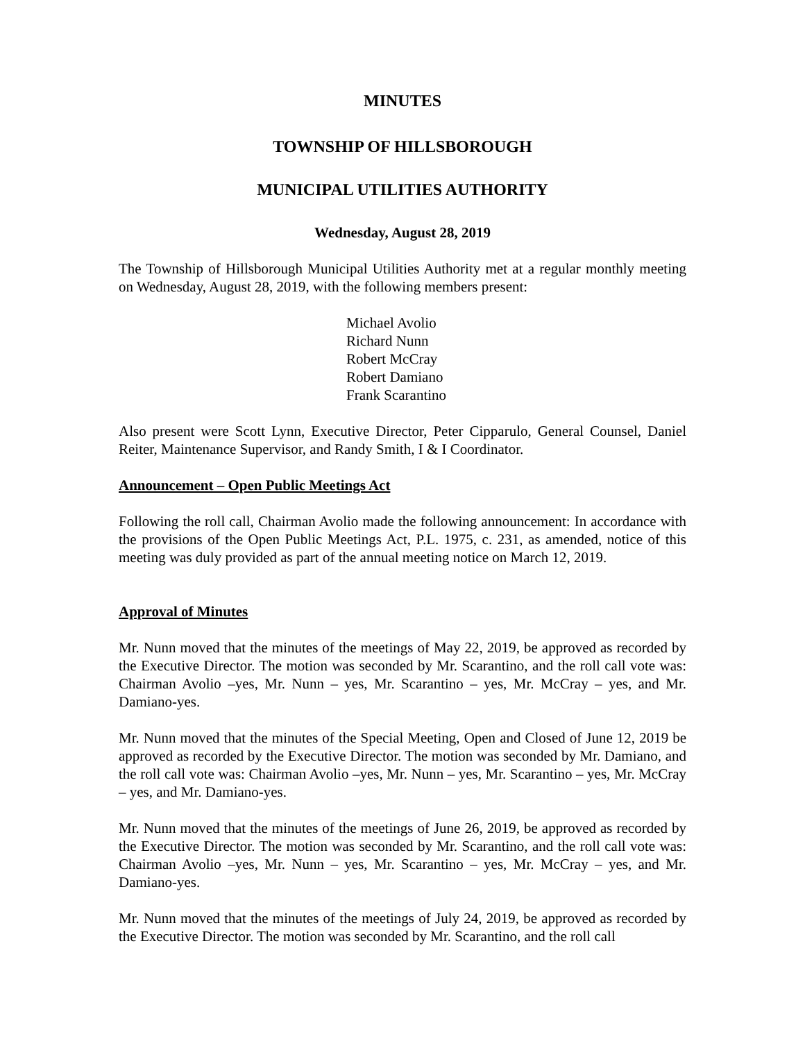MINUTES
TOWNSHIP OF HILLSBOROUGH
MUNICIPAL UTILITIES AUTHORITY
Wednesday, August 28, 2019
The Township of Hillsborough Municipal Utilities Authority met at a regular monthly meeting on Wednesday, August 28, 2019, with the following members present:
Michael Avolio
Richard Nunn
Robert McCray
Robert Damiano
Frank Scarantino
Also present were Scott Lynn, Executive Director, Peter Cipparulo, General Counsel, Daniel Reiter, Maintenance Supervisor, and Randy Smith, I & I Coordinator.
Announcement – Open Public Meetings Act
Following the roll call, Chairman Avolio made the following announcement: In accordance with the provisions of the Open Public Meetings Act, P.L. 1975, c. 231, as amended, notice of this meeting was duly provided as part of the annual meeting notice on March 12, 2019.
Approval of Minutes
Mr. Nunn moved that the minutes of the meetings of May 22, 2019, be approved as recorded by the Executive Director. The motion was seconded by Mr. Scarantino, and the roll call vote was: Chairman Avolio –yes, Mr. Nunn – yes, Mr. Scarantino – yes, Mr. McCray – yes, and Mr. Damiano-yes.
Mr. Nunn moved that the minutes of the Special Meeting, Open and Closed of June 12, 2019 be approved as recorded by the Executive Director. The motion was seconded by Mr. Damiano, and the roll call vote was: Chairman Avolio –yes, Mr. Nunn – yes, Mr. Scarantino – yes, Mr. McCray – yes, and Mr. Damiano-yes.
Mr. Nunn moved that the minutes of the meetings of June 26, 2019, be approved as recorded by the Executive Director. The motion was seconded by Mr. Scarantino, and the roll call vote was: Chairman Avolio –yes, Mr. Nunn – yes, Mr. Scarantino – yes, Mr. McCray – yes, and Mr. Damiano-yes.
Mr. Nunn moved that the minutes of the meetings of July 24, 2019, be approved as recorded by the Executive Director. The motion was seconded by Mr. Scarantino, and the roll call